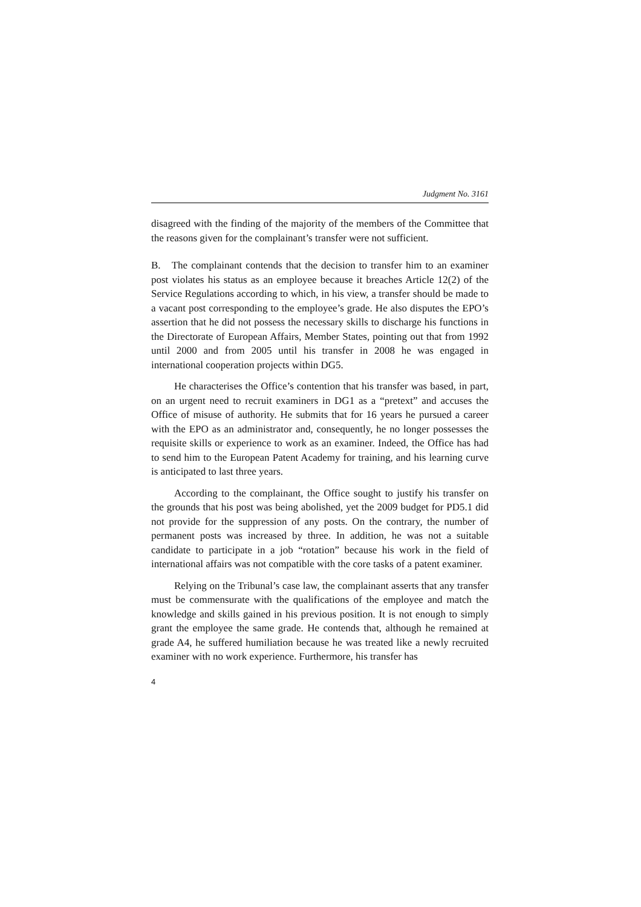Judgment No. 3161
disagreed with the finding of the majority of the members of the Committee that the reasons given for the complainant’s transfer were not sufficient.
B. The complainant contends that the decision to transfer him to an examiner post violates his status as an employee because it breaches Article 12(2) of the Service Regulations according to which, in his view, a transfer should be made to a vacant post corresponding to the employee’s grade. He also disputes the EPO’s assertion that he did not possess the necessary skills to discharge his functions in the Directorate of European Affairs, Member States, pointing out that from 1992 until 2000 and from 2005 until his transfer in 2008 he was engaged in international cooperation projects within DG5.
He characterises the Office’s contention that his transfer was based, in part, on an urgent need to recruit examiners in DG1 as a “pretext” and accuses the Office of misuse of authority. He submits that for 16 years he pursued a career with the EPO as an administrator and, consequently, he no longer possesses the requisite skills or experience to work as an examiner. Indeed, the Office has had to send him to the European Patent Academy for training, and his learning curve is anticipated to last three years.
According to the complainant, the Office sought to justify his transfer on the grounds that his post was being abolished, yet the 2009 budget for PD5.1 did not provide for the suppression of any posts. On the contrary, the number of permanent posts was increased by three. In addition, he was not a suitable candidate to participate in a job “rotation” because his work in the field of international affairs was not compatible with the core tasks of a patent examiner.
Relying on the Tribunal’s case law, the complainant asserts that any transfer must be commensurate with the qualifications of the employee and match the knowledge and skills gained in his previous position. It is not enough to simply grant the employee the same grade. He contends that, although he remained at grade A4, he suffered humiliation because he was treated like a newly recruited examiner with no work experience. Furthermore, his transfer has
4